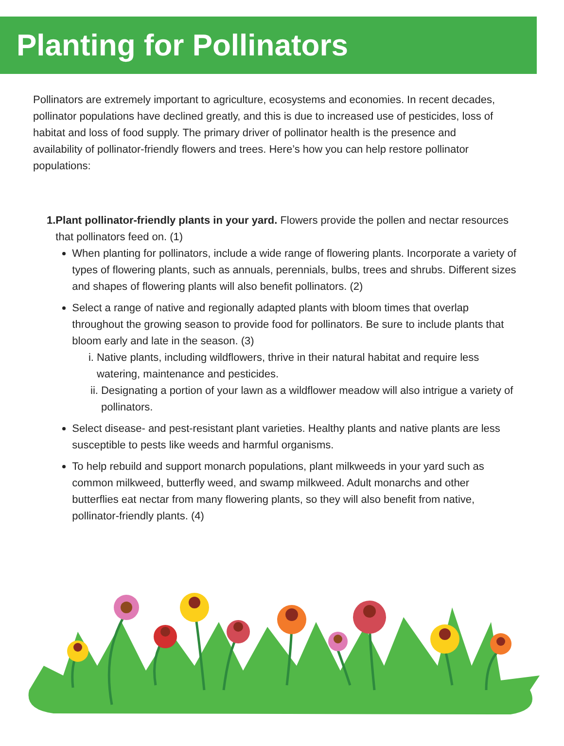Planting for Pollinators
Pollinators are extremely important to agriculture, ecosystems and economies. In recent decades, pollinator populations have declined greatly, and this is due to increased use of pesticides, loss of habitat and loss of food supply. The primary driver of pollinator health is the presence and availability of pollinator-friendly flowers and trees. Here’s how you can help restore pollinator populations:
1. Plant pollinator-friendly plants in your yard. Flowers provide the pollen and nectar resources that pollinators feed on. (1)
When planting for pollinators, include a wide range of flowering plants. Incorporate a variety of types of flowering plants, such as annuals, perennials, bulbs, trees and shrubs. Different sizes and shapes of flowering plants will also benefit pollinators. (2)
Select a range of native and regionally adapted plants with bloom times that overlap throughout the growing season to provide food for pollinators. Be sure to include plants that bloom early and late in the season. (3)
i. Native plants, including wildflowers, thrive in their natural habitat and require less watering, maintenance and pesticides.
ii. Designating a portion of your lawn as a wildflower meadow will also intrigue a variety of pollinators.
Select disease- and pest-resistant plant varieties. Healthy plants and native plants are less susceptible to pests like weeds and harmful organisms.
To help rebuild and support monarch populations, plant milkweeds in your yard such as common milkweed, butterfly weed, and swamp milkweed. Adult monarchs and other butterflies eat nectar from many flowering plants, so they will also benefit from native, pollinator-friendly plants. (4)